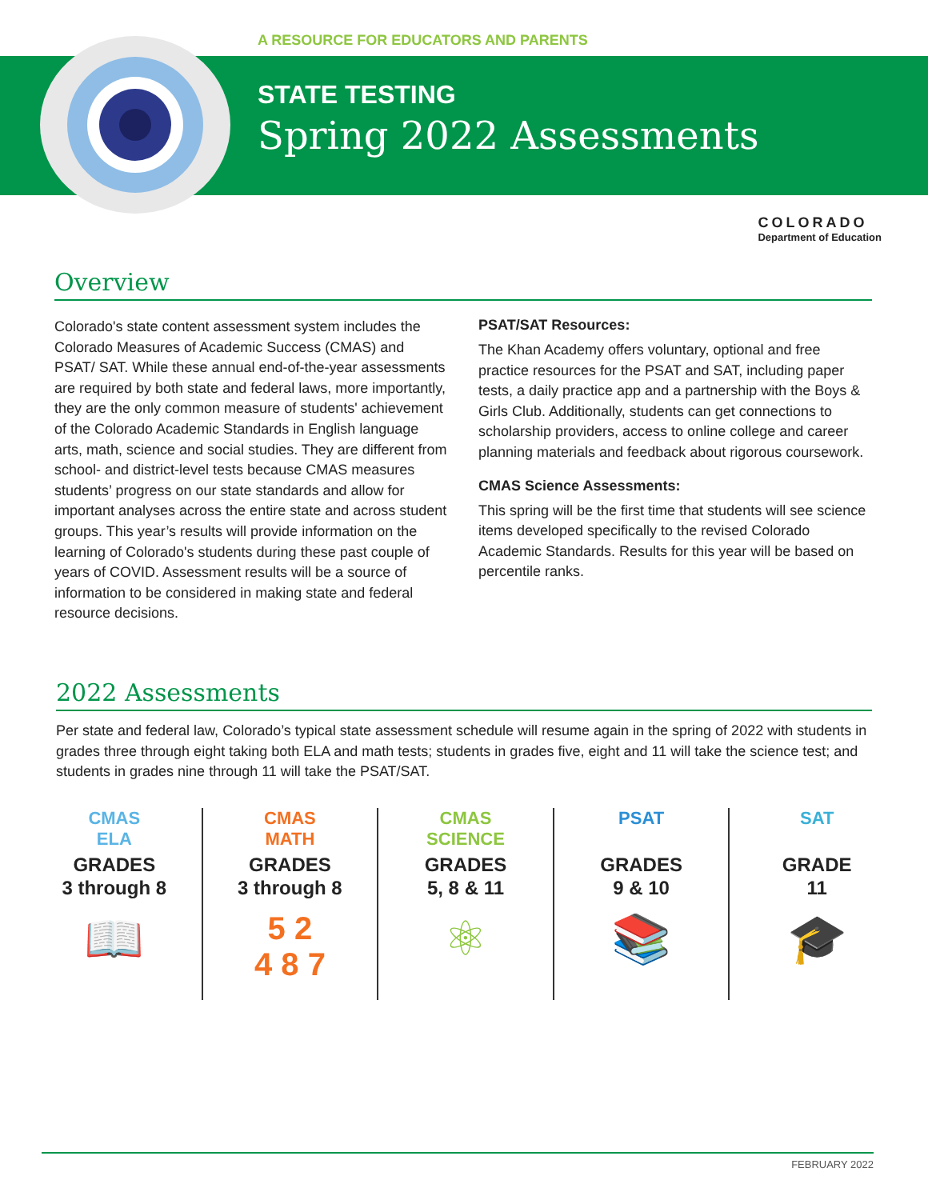A RESOURCE FOR EDUCATORS AND PARENTS
STATE TESTING
Spring 2022 Assessments
COLORADO
Department of Education
Overview
Colorado's state content assessment system includes the Colorado Measures of Academic Success (CMAS) and PSAT/ SAT. While these annual end-of-the-year assessments are required by both state and federal laws, more importantly, they are the only common measure of students' achievement of the Colorado Academic Standards in English language arts, math, science and social studies. They are different from school- and district-level tests because CMAS measures students’ progress on our state standards and allow for important analyses across the entire state and across student groups. This year’s results will provide information on the learning of Colorado's students during these past couple of years of COVID. Assessment results will be a source of information to be considered in making state and federal resource decisions.
PSAT/SAT Resources:
The Khan Academy offers voluntary, optional and free practice resources for the PSAT and SAT, including paper tests, a daily practice app and a partnership with the Boys & Girls Club. Additionally, students can get connections to scholarship providers, access to online college and career planning materials and feedback about rigorous coursework.
CMAS Science Assessments:
This spring will be the first time that students will see science items developed specifically to the revised Colorado Academic Standards. Results for this year will be based on percentile ranks.
2022 Assessments
Per state and federal law, Colorado’s typical state assessment schedule will resume again in the spring of 2022 with students in grades three through eight taking both ELA and math tests; students in grades five, eight and 11 will take the science test; and students in grades nine through 11 will take the PSAT/SAT.
CMAS
ELA
GRADES
3 through 8
📖
CMAS
MATH
GRADES
3 through 8
5 2
4 8 7
CMAS
SCIENCE
GRADES
5, 8 & 11
⚛
PSAT
GRADES
9 & 10
📚
SAT
GRADE
11
🎓
FEBRUARY 2022